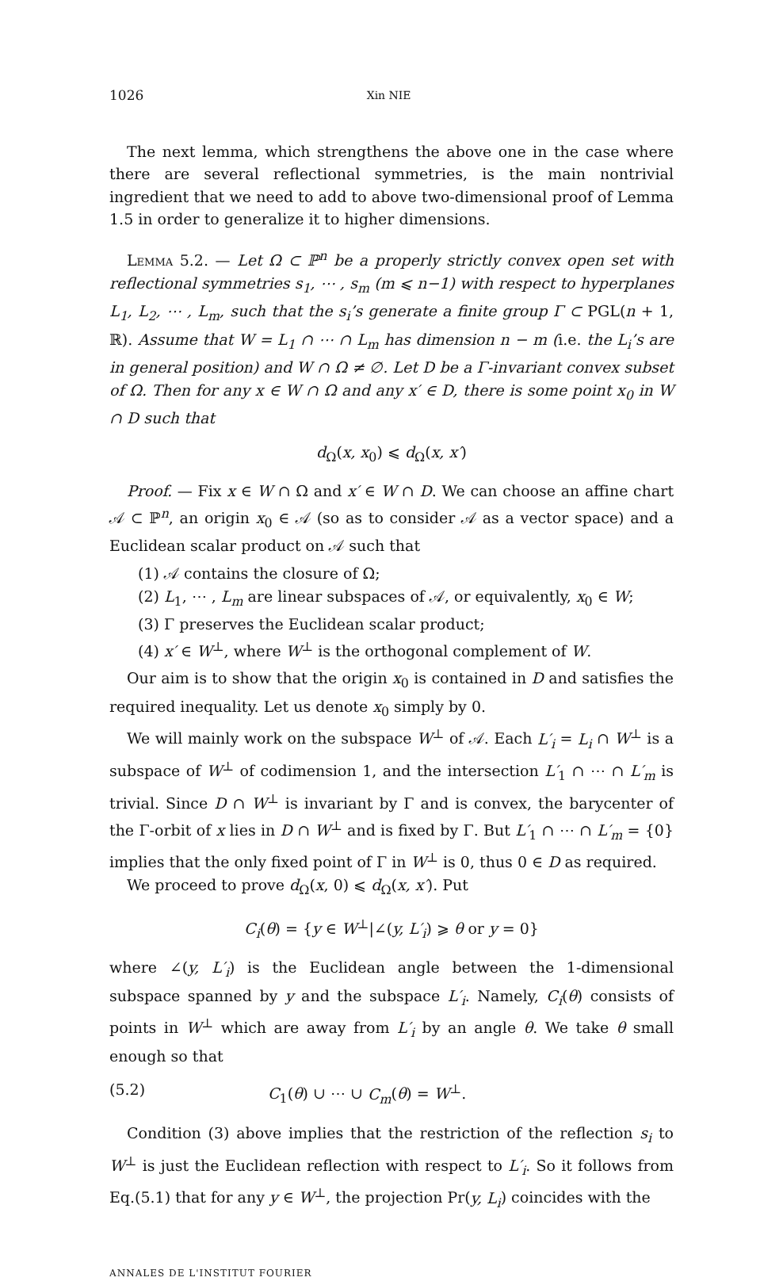1026 Xin NIE
The next lemma, which strengthens the above one in the case where there are several reflectional symmetries, is the main nontrivial ingredient that we need to add to above two-dimensional proof of Lemma 1.5 in order to generalize it to higher dimensions.
Lemma 5.2. — Let Ω ⊂ ℙ<sup>n</sup> be a properly strictly convex open set with reflectional symmetries s<sub>1</sub>, ⋯ , s<sub>m</sub> (m ⩽ n−1) with respect to hyperplanes L<sub>1</sub>, L<sub>2</sub>, ⋯ , L<sub>m</sub>, such that the s<sub>i</sub>’s generate a finite group Γ ⊂ PGL(n + 1, ℝ). Assume that W = L<sub>1</sub> ∩ ⋯ ∩ L<sub>m</sub> has dimension n − m (i.e. the L<sub>i</sub>’s are in general position) and W ∩ Ω ≠ ∅. Let D be a Γ-invariant convex subset of Ω. Then for any x ∈ W ∩ Ω and any x′ ∈ D, there is some point x<sub>0</sub> in W ∩ D such that
d<sub>Ω</sub>(x, x<sub>0</sub>) ⩽ d<sub>Ω</sub>(x, x′)
Proof. — Fix x ∈ W ∩ Ω and x′ ∈ W ∩ D. We can choose an affine chart 𝒜 ⊂ ℙ<sup>n</sup>, an origin x<sub>0</sub> ∈ 𝒜 (so as to consider 𝒜 as a vector space) and a Euclidean scalar product on 𝒜 such that
(1) 𝒜 contains the closure of Ω;
(2) L<sub>1</sub>, ⋯ , L<sub>m</sub> are linear subspaces of 𝒜, or equivalently, x<sub>0</sub> ∈ W;
(3) Γ preserves the Euclidean scalar product;
(4) x′ ∈ W<sup>⊥</sup>, where W<sup>⊥</sup> is the orthogonal complement of W.
Our aim is to show that the origin x<sub>0</sub> is contained in D and satisfies the required inequality. Let us denote x<sub>0</sub> simply by 0.
We will mainly work on the subspace W<sup>⊥</sup> of 𝒜. Each L′<sub>i</sub> = L<sub>i</sub> ∩ W<sup>⊥</sup> is a subspace of W<sup>⊥</sup> of codimension 1, and the intersection L′<sub>1</sub> ∩ ⋯ ∩ L′<sub>m</sub> is trivial. Since D ∩ W<sup>⊥</sup> is invariant by Γ and is convex, the barycenter of the Γ-orbit of x lies in D ∩ W<sup>⊥</sup> and is fixed by Γ. But L′<sub>1</sub> ∩ ⋯ ∩ L′<sub>m</sub> = {0} implies that the only fixed point of Γ in W<sup>⊥</sup> is 0, thus 0 ∈ D as required.
We proceed to prove d<sub>Ω</sub>(x, 0) ⩽ d<sub>Ω</sub>(x, x′). Put
C<sub>i</sub>(θ) = {y ∈ W<sup>⊥</sup>|∠(y, L′<sub>i</sub>) ⩾ θ or y = 0}
where ∠(y, L′<sub>i</sub>) is the Euclidean angle between the 1-dimensional subspace spanned by y and the subspace L′<sub>i</sub>. Namely, C<sub>i</sub>(θ) consists of points in W<sup>⊥</sup> which are away from L′<sub>i</sub> by an angle θ. We take θ small enough so that
(5.2) C<sub>1</sub>(θ) ∪ ⋯ ∪ C<sub>m</sub>(θ) = W<sup>⊥</sup>.
Condition (3) above implies that the restriction of the reflection s<sub>i</sub> to W<sup>⊥</sup> is just the Euclidean reflection with respect to L′<sub>i</sub>. So it follows from Eq.(5.1) that for any y ∈ W<sup>⊥</sup>, the projection Pr(y, L<sub>i</sub>) coincides with the
ANNALES DE L'INSTITUT FOURIER